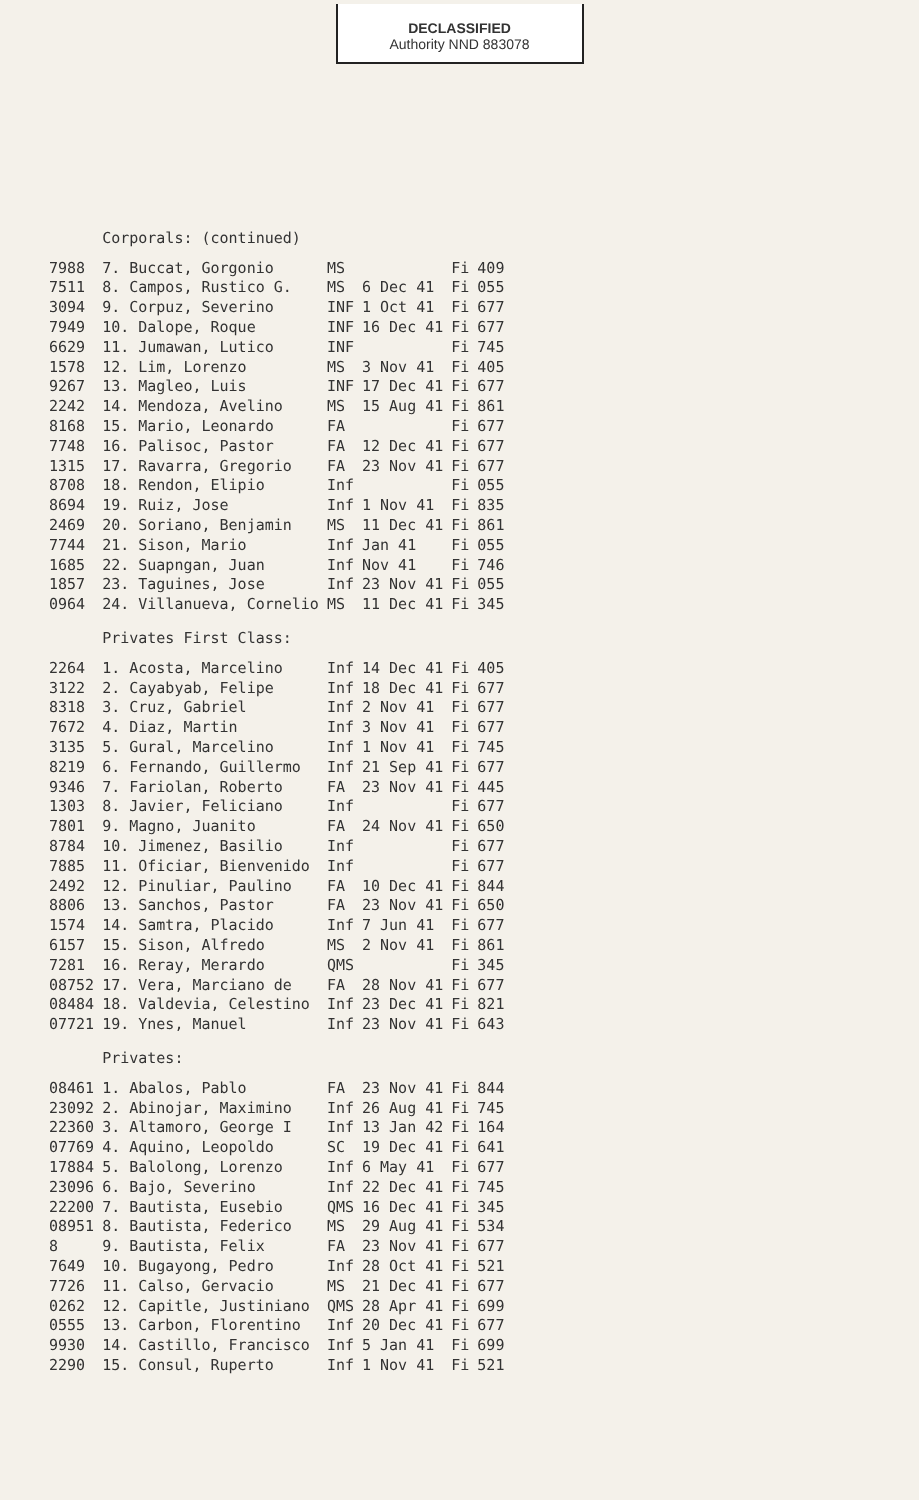DECLASSIFIED
Authority NND 883078
| | Corporals: (continued) | | | | |
| 7988 | 7. Buccat, Gorgonio | MS | | Fi | 409 |
| 7511 | 8. Campos, Rustico G. | MS | 6 Dec 41 | Fi | 055 |
| 3094 | 9. Corpuz, Severino | INF | 1 Oct 41 | Fi | 677 |
| 7949 | 10. Dalope, Roque | INF | 16 Dec 41 | Fi | 677 |
| 6629 | 11. Jumawan, Lutico | INF | | Fi | 745 |
| 1578 | 12. Lim, Lorenzo | MS | 3 Nov 41 | Fi | 405 |
| 9267 | 13. Magleo, Luis | INF | 17 Dec 41 | Fi | 677 |
| 2242 | 14. Mendoza, Avelino | MS | 15 Aug 41 | Fi | 861 |
| 8168 | 15. Mario, Leonardo | FA | | Fi | 677 |
| 7748 | 16. Palisoc, Pastor | FA | 12 Dec 41 | Fi | 677 |
| 1315 | 17. Ravarra, Gregorio | FA | 23 Nov 41 | Fi | 677 |
| 8708 | 18. Rendon, Elipio | Inf | | Fi | 055 |
| 8694 | 19. Ruiz, Jose | Inf | 1 Nov 41 | Fi | 835 |
| 2469 | 20. Soriano, Benjamin | MS | 11 Dec 41 | Fi | 861 |
| 7744 | 21. Sison, Mario | Inf | Jan 41 | Fi | 055 |
| 1685 | 22. Suapngan, Juan | Inf | Nov 41 | Fi | 746 |
| 1857 | 23. Taguines, Jose | Inf | 23 Nov 41 | Fi | 055 |
| 0964 | 24. Villanueva, Cornelio | MS | 11 Dec 41 | Fi | 345 |
| | Privates First Class: | | | | |
| 2264 | 1. Acosta, Marcelino | Inf | 14 Dec 41 | Fi | 405 |
| 3122 | 2. Cayabyab, Felipe | Inf | 18 Dec 41 | Fi | 677 |
| 8318 | 3. Cruz, Gabriel | Inf | 2 Nov 41 | Fi | 677 |
| 7672 | 4. Diaz, Martin | Inf | 3 Nov 41 | Fi | 677 |
| 3135 | 5. Gural, Marcelino | Inf | 1 Nov 41 | Fi | 745 |
| 8219 | 6. Fernando, Guillermo | Inf | 21 Sep 41 | Fi | 677 |
| 9346 | 7. Fariolan, Roberto | FA | 23 Nov 41 | Fi | 445 |
| 1303 | 8. Javier, Feliciano | Inf | | Fi | 677 |
| 7801 | 9. Magno, Juanito | FA | 24 Nov 41 | Fi | 650 |
| 8784 | 10. Jimenez, Basilio | Inf | | Fi | 677 |
| 7885 | 11. Oficiar, Bienvenido | Inf | | Fi | 677 |
| 2492 | 12. Pinuliar, Paulino | FA | 10 Dec 41 | Fi | 844 |
| 8806 | 13. Sanchos, Pastor | FA | 23 Nov 41 | Fi | 650 |
| 1574 | 14. Samtra, Placido | Inf | 7 Jun 41 | Fi | 677 |
| 6157 | 15. Sison, Alfredo | MS | 2 Nov 41 | Fi | 861 |
| 7281 | 16. Reray, Merardo | QMS | | Fi | 345 |
| 08752 | 17. Vera, Marciano de | FA | 28 Nov 41 | Fi | 677 |
| 08484 | 18. Valdevia, Celestino | Inf | 23 Dec 41 | Fi | 821 |
| 07721 | 19. Ynes, Manuel | Inf | 23 Nov 41 | Fi | 643 |
| | Privates: | | | | |
| 08461 | 1. Abalos, Pablo | FA | 23 Nov 41 | Fi | 844 |
| 23092 | 2. Abinojar, Maximino | Inf | 26 Aug 41 | Fi | 745 |
| 22360 | 3. Altamoro, George I | Inf | 13 Jan 42 | Fi | 164 |
| 07769 | 4. Aquino, Leopoldo | SC | 19 Dec 41 | Fi | 641 |
| 17884 | 5. Balolong, Lorenzo | Inf | 6 May 41 | Fi | 677 |
| 23096 | 6. Bajo, Severino | Inf | 22 Dec 41 | Fi | 745 |
| 22200 | 7. Bautista, Eusebio | QMS | 16 Dec 41 | Fi | 345 |
| 08951 | 8. Bautista, Federico | MS | 29 Aug 41 | Fi | 534 |
| 8 | 9. Bautista, Felix | FA | 23 Nov 41 | Fi | 677 |
| 7649 | 10. Bugayong, Pedro | Inf | 28 Oct 41 | Fi | 521 |
| 7726 | 11. Calso, Gervacio | MS | 21 Dec 41 | Fi | 677 |
| 0262 | 12. Capitle, Justiniano | QMS | 28 Apr 41 | Fi | 699 |
| 0555 | 13. Carbon, Florentino | Inf | 20 Dec 41 | Fi | 677 |
| 9930 | 14. Castillo, Francisco | Inf | 5 Jan 41 | Fi | 699 |
| 2290 | 15. Consul, Ruperto | Inf | 1 Nov 41 | Fi | 521 |